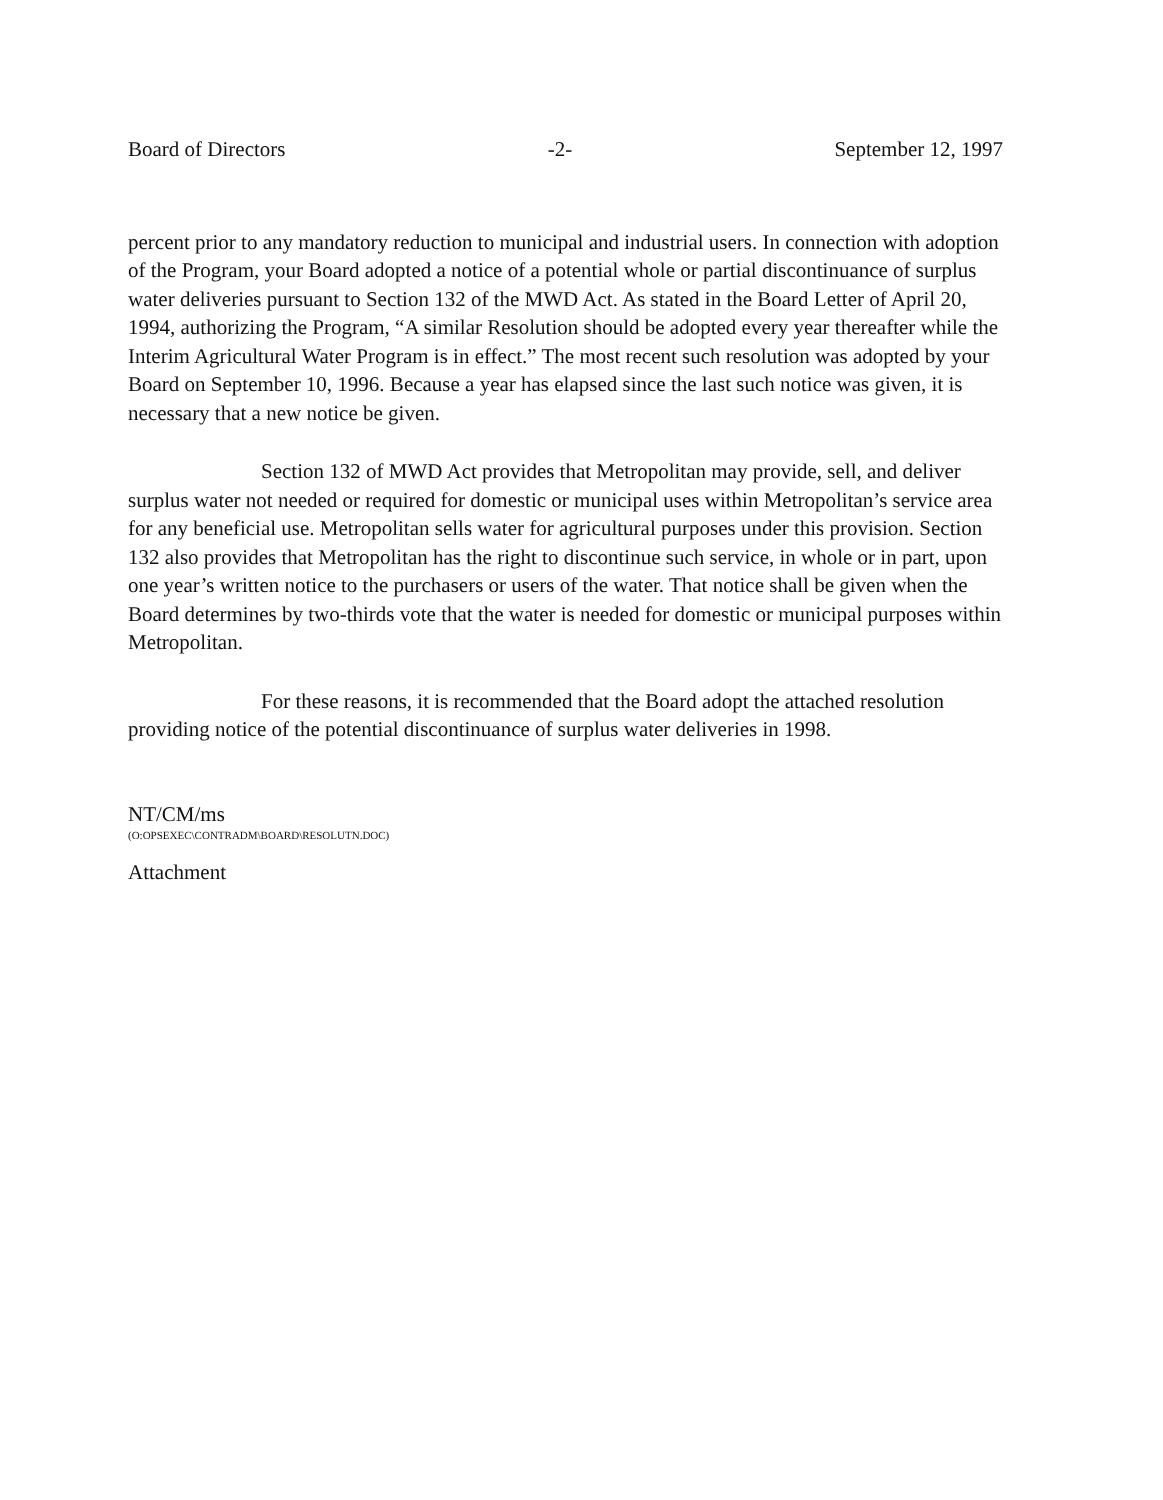Board of Directors -2- September 12, 1997
percent prior to any mandatory reduction to municipal and industrial users. In connection with adoption of the Program, your Board adopted a notice of a potential whole or partial discontinuance of surplus water deliveries pursuant to Section 132 of the MWD Act. As stated in the Board Letter of April 20, 1994, authorizing the Program, “A similar Resolution should be adopted every year thereafter while the Interim Agricultural Water Program is in effect.” The most recent such resolution was adopted by your Board on September 10, 1996. Because a year has elapsed since the last such notice was given, it is necessary that a new notice be given.
Section 132 of MWD Act provides that Metropolitan may provide, sell, and deliver surplus water not needed or required for domestic or municipal uses within Metropolitan’s service area for any beneficial use. Metropolitan sells water for agricultural purposes under this provision. Section 132 also provides that Metropolitan has the right to discontinue such service, in whole or in part, upon one year’s written notice to the purchasers or users of the water. That notice shall be given when the Board determines by two-thirds vote that the water is needed for domestic or municipal purposes within Metropolitan.
For these reasons, it is recommended that the Board adopt the attached resolution providing notice of the potential discontinuance of surplus water deliveries in 1998.
NT/CM/ms
(O:OPSEXEC\CONTRADM\BOARD\RESOLUTN.DOC)
Attachment